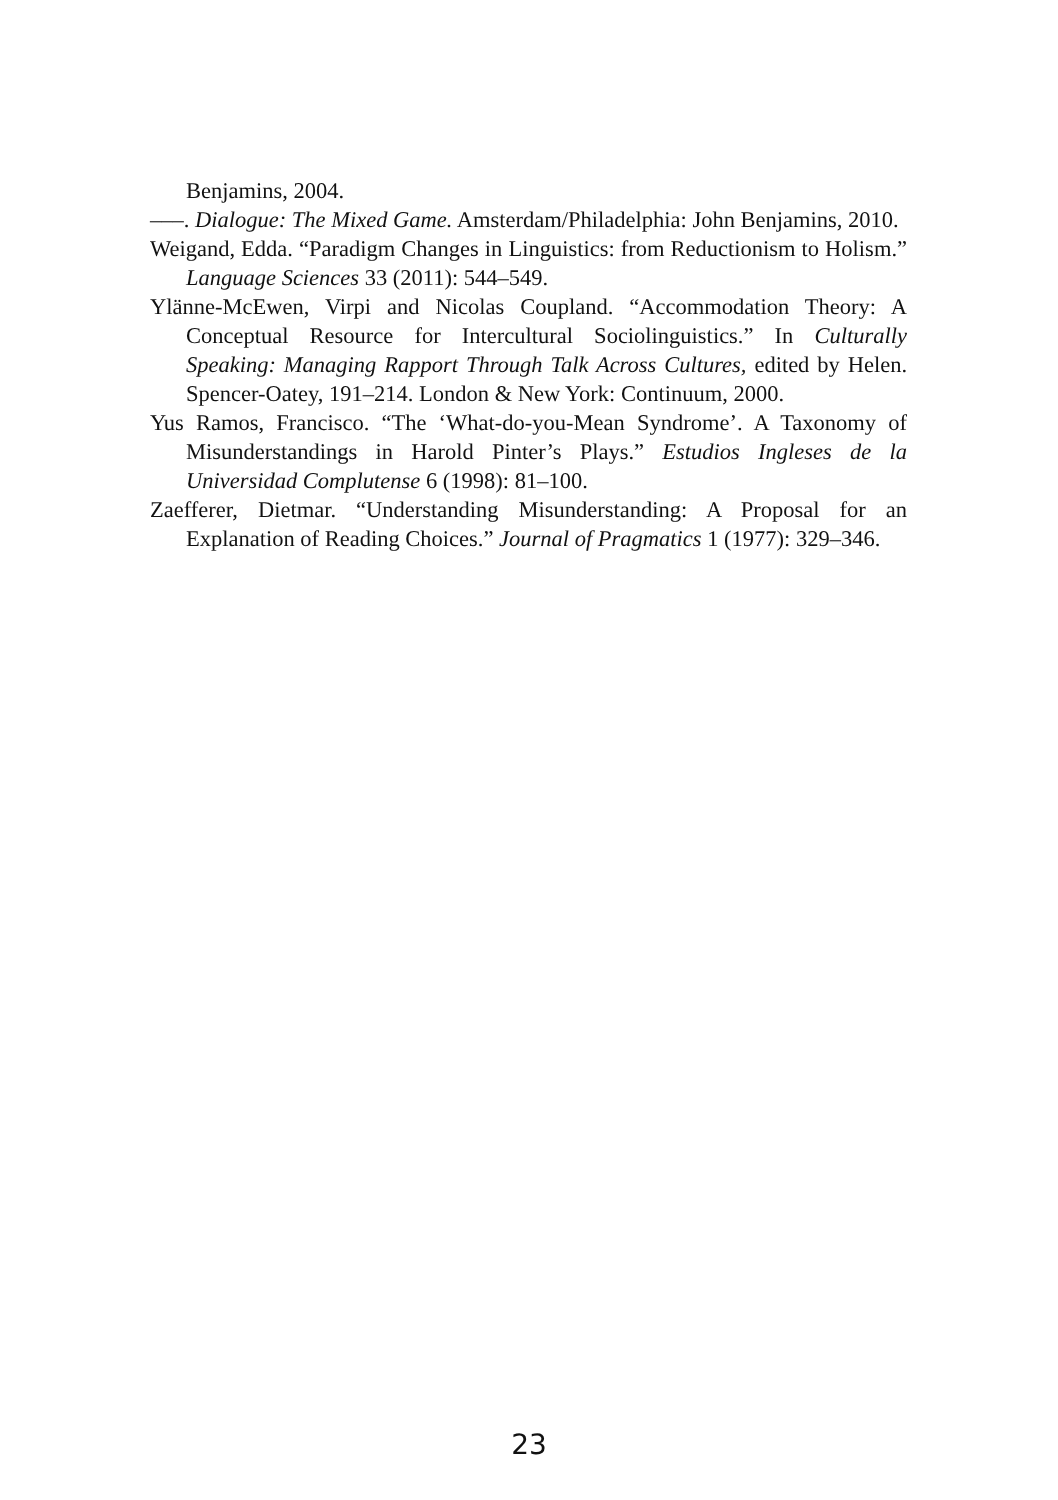Benjamins, 2004.
–––. Dialogue: The Mixed Game. Amsterdam/Philadelphia: John Benjamins, 2010.
Weigand, Edda. “Paradigm Changes in Linguistics: from Reductionism to Holism.” Language Sciences 33 (2011): 544–549.
Ylänne-McEwen, Virpi and Nicolas Coupland. “Accommodation Theory: A Conceptual Resource for Intercultural Sociolinguistics.” In Culturally Speaking: Managing Rapport Through Talk Across Cultures, edited by Helen. Spencer-Oatey, 191–214. London & New York: Continuum, 2000.
Yus Ramos, Francisco. “The ‘What-do-you-Mean Syndrome’. A Taxonomy of Misunderstandings in Harold Pinter’s Plays.” Estudios Ingleses de la Universidad Complutense 6 (1998): 81–100.
Zaefferer, Dietmar. “Understanding Misunderstanding: A Proposal for an Explanation of Reading Choices.” Journal of Pragmatics 1 (1977): 329–346.
23